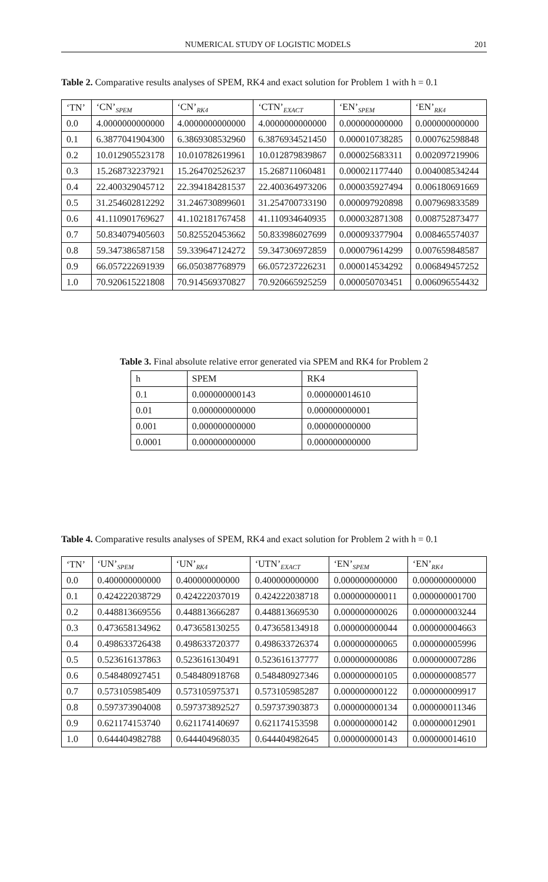NUMERICAL STUDY OF LOGISTIC MODELS 201
Table 2. Comparative results analyses of SPEM, RK4 and exact solution for Problem 1 with h = 0.1
| ‘TN’ | ‘CN’<sub>SPEM</sub> | ‘CN’<sub>RK4</sub> | ‘CTN’<sub>EXACT</sub> | ‘EN’<sub>SPEM</sub> | ‘EN’<sub>RK4</sub> |
| --- | --- | --- | --- | --- | --- |
| 0.0 | 4.0000000000000 | 4.0000000000000 | 4.0000000000000 | 0.000000000000 | 0.000000000000 |
| 0.1 | 6.3877041904300 | 6.3869308532960 | 6.3876934521450 | 0.000010738285 | 0.000762598848 |
| 0.2 | 10.012905523178 | 10.010782619961 | 10.012879839867 | 0.000025683311 | 0.002097219906 |
| 0.3 | 15.268732237921 | 15.264702526237 | 15.268711060481 | 0.000021177440 | 0.004008534244 |
| 0.4 | 22.400329045712 | 22.394184281537 | 22.400364973206 | 0.000035927494 | 0.006180691669 |
| 0.5 | 31.254602812292 | 31.246730899601 | 31.254700733190 | 0.000097920898 | 0.007969833589 |
| 0.6 | 41.110901769627 | 41.102181767458 | 41.110934640935 | 0.000032871308 | 0.008752873477 |
| 0.7 | 50.834079405603 | 50.825520453662 | 50.833986027699 | 0.000093377904 | 0.008465574037 |
| 0.8 | 59.347386587158 | 59.339647124272 | 59.347306972859 | 0.000079614299 | 0.007659848587 |
| 0.9 | 66.057222691939 | 66.050387768979 | 66.057237226231 | 0.000014534292 | 0.006849457252 |
| 1.0 | 70.920615221808 | 70.914569370827 | 70.920665925259 | 0.000050703451 | 0.006096554432 |
Table 3. Final absolute relative error generated via SPEM and RK4 for Problem 2
| h | SPEM | RK4 |
| --- | --- | --- |
| 0.1 | 0.000000000143 | 0.000000014610 |
| 0.01 | 0.000000000000 | 0.000000000001 |
| 0.001 | 0.000000000000 | 0.000000000000 |
| 0.0001 | 0.000000000000 | 0.000000000000 |
Table 4. Comparative results analyses of SPEM, RK4 and exact solution for Problem 2 with h = 0.1
| ‘TN’ | ‘UN’<sub>SPEM</sub> | ‘UN’<sub>RK4</sub> | ‘UTN’<sub>EXACT</sub> | ‘EN’<sub>SPEM</sub> | ‘EN’<sub>RK4</sub> |
| --- | --- | --- | --- | --- | --- |
| 0.0 | 0.400000000000 | 0.400000000000 | 0.400000000000 | 0.000000000000 | 0.000000000000 |
| 0.1 | 0.424222038729 | 0.424222037019 | 0.424222038718 | 0.000000000011 | 0.000000001700 |
| 0.2 | 0.448813669556 | 0.448813666287 | 0.448813669530 | 0.000000000026 | 0.000000003244 |
| 0.3 | 0.473658134962 | 0.473658130255 | 0.473658134918 | 0.000000000044 | 0.000000004663 |
| 0.4 | 0.498633726438 | 0.498633720377 | 0.498633726374 | 0.000000000065 | 0.000000005996 |
| 0.5 | 0.523616137863 | 0.523616130491 | 0.523616137777 | 0.000000000086 | 0.000000007286 |
| 0.6 | 0.548480927451 | 0.548480918768 | 0.548480927346 | 0.000000000105 | 0.000000008577 |
| 0.7 | 0.573105985409 | 0.573105975371 | 0.573105985287 | 0.000000000122 | 0.000000009917 |
| 0.8 | 0.597373904008 | 0.597373892527 | 0.597373903873 | 0.000000000134 | 0.000000011346 |
| 0.9 | 0.621174153740 | 0.621174140697 | 0.621174153598 | 0.000000000142 | 0.000000012901 |
| 1.0 | 0.644404982788 | 0.644404968035 | 0.644404982645 | 0.000000000143 | 0.000000014610 |